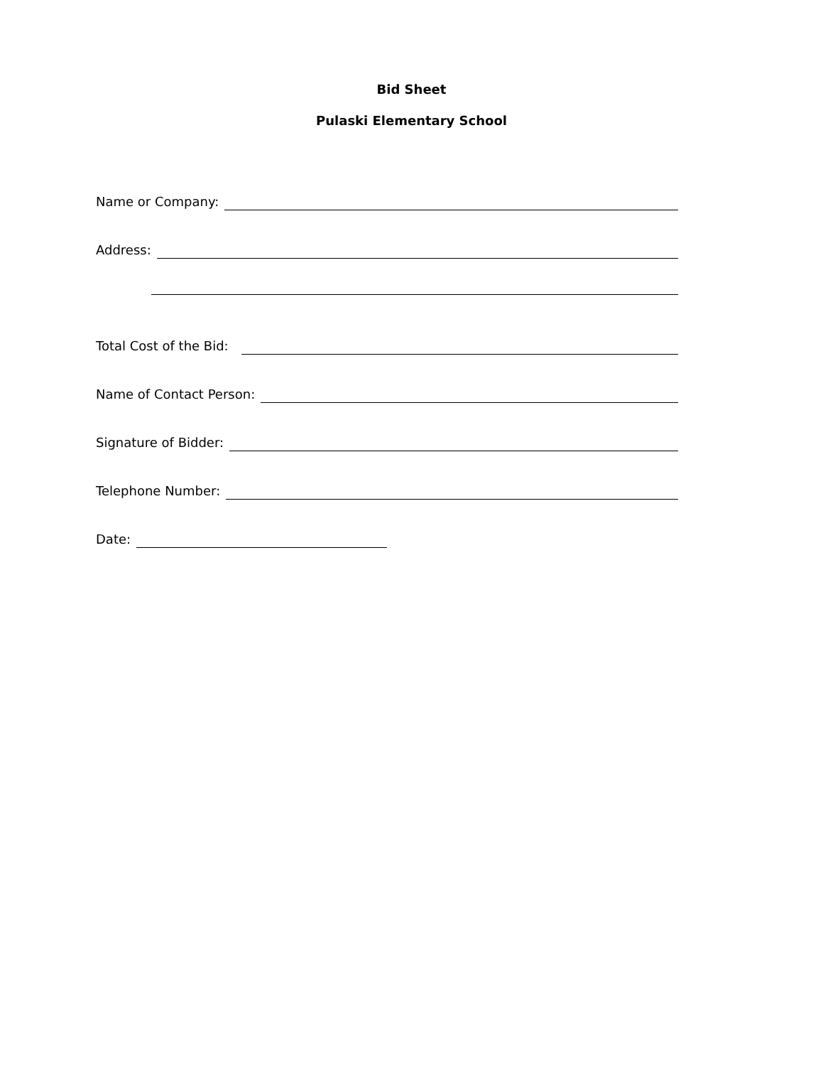Bid Sheet
Pulaski Elementary School
Name or Company:
Address:
Total Cost of the Bid:
Name of Contact Person:
Signature of Bidder:
Telephone Number:
Date: